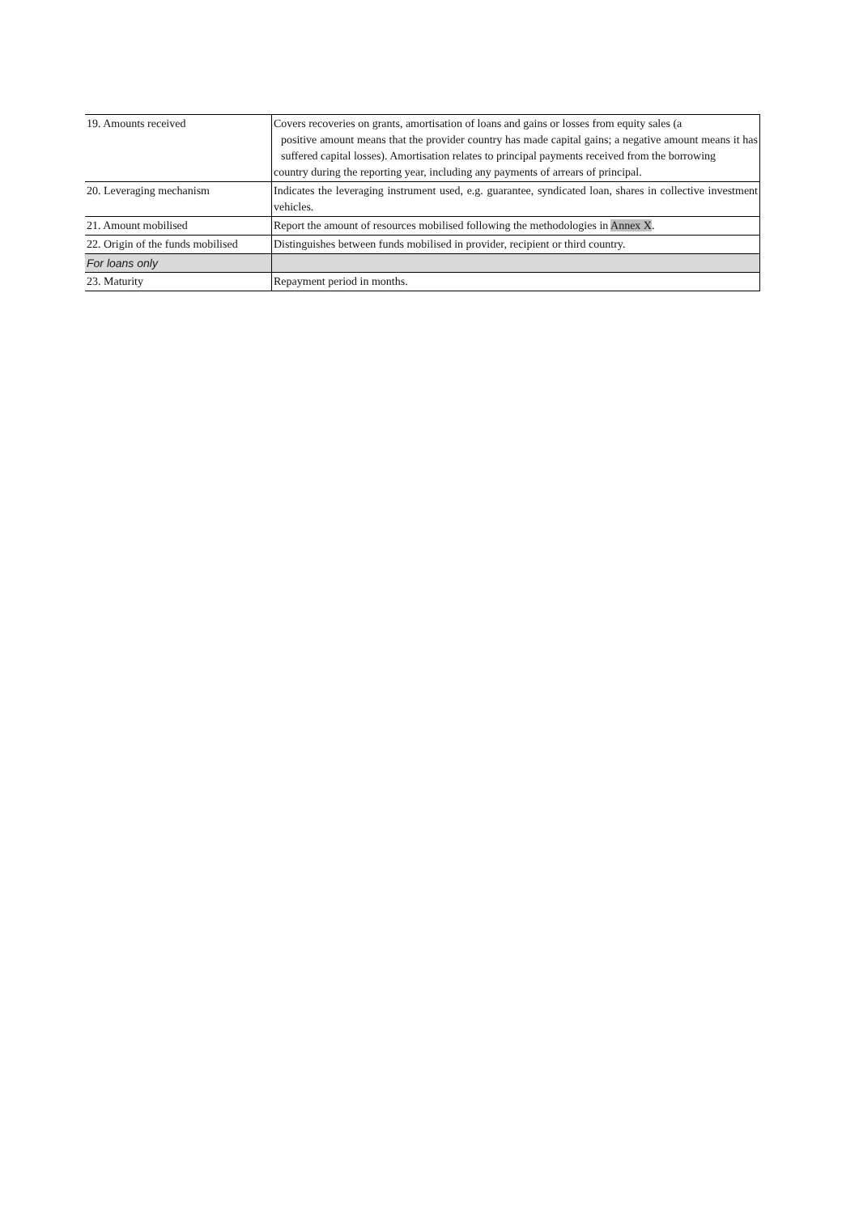| 19. Amounts received | Covers recoveries on grants, amortisation of loans and gains or losses from equity sales (a positive amount means that the provider country has made capital gains; a negative amount means it has suffered capital losses). Amortisation relates to principal payments received from the borrowing country during the reporting year, including any payments of arrears of principal. |
| 20. Leveraging mechanism | Indicates the leveraging instrument used, e.g. guarantee, syndicated loan, shares in collective investment vehicles. |
| 21. Amount mobilised | Report the amount of resources mobilised following the methodologies in Annex X . |
| 22. Origin of the funds mobilised | Distinguishes between funds mobilised in provider, recipient or third country. |
| For loans only | |
| 23. Maturity | Repayment period in months. |